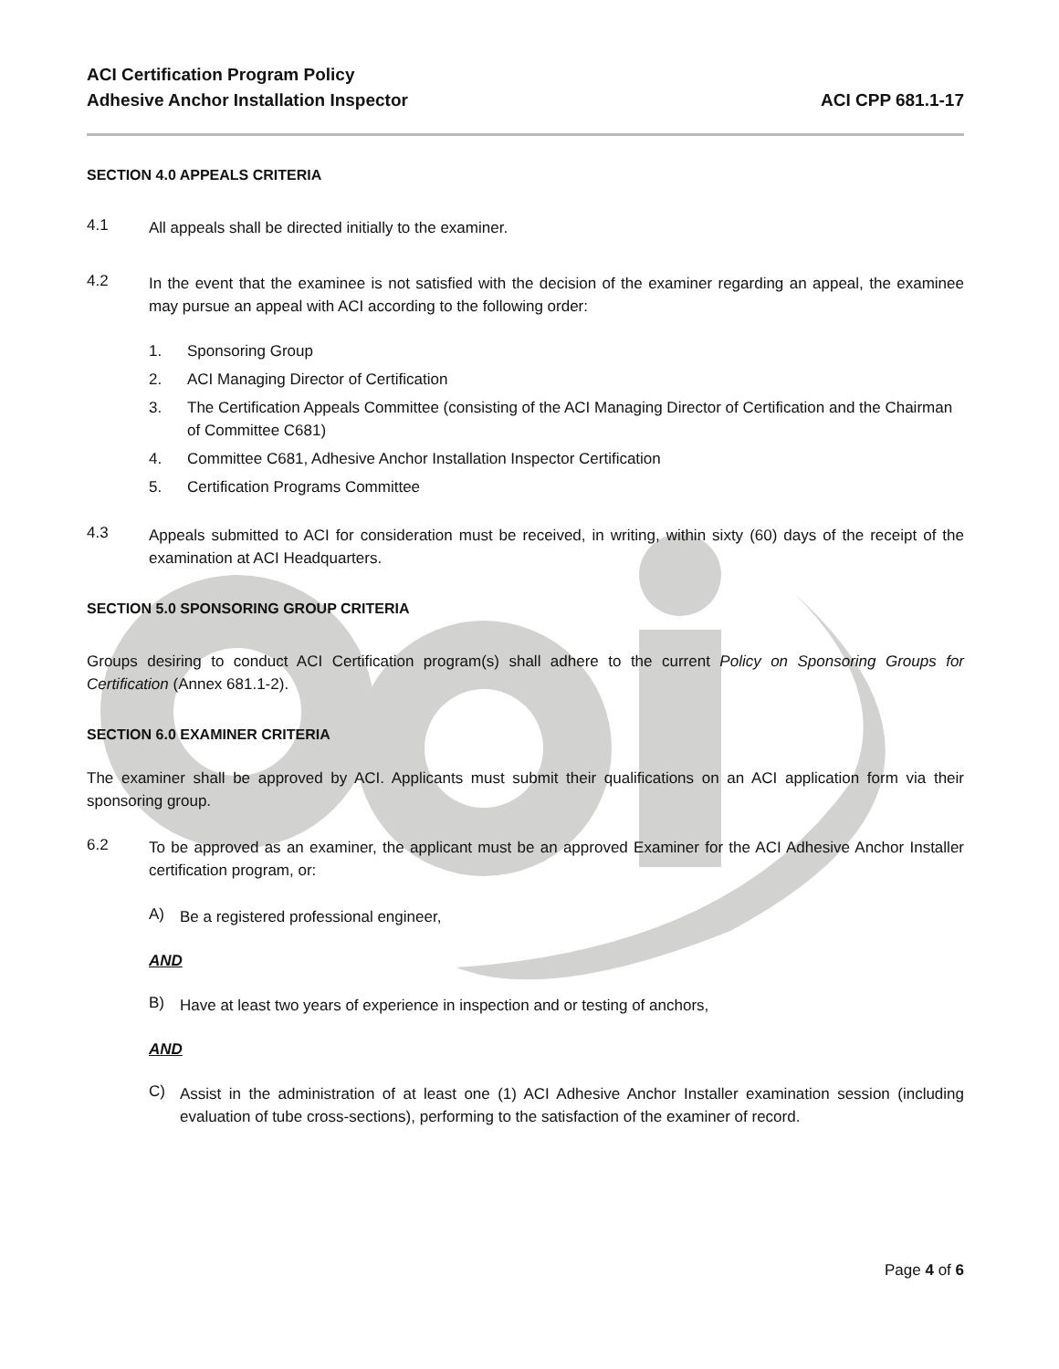ACI Certification Program Policy
Adhesive Anchor Installation Inspector
ACI CPP 681.1-17
SECTION 4.0 APPEALS CRITERIA
4.1
All appeals shall be directed initially to the examiner.
4.2
In the event that the examinee is not satisfied with the decision of the examiner regarding an appeal, the examinee may pursue an appeal with ACI according to the following order:
1. Sponsoring Group
2. ACI Managing Director of Certification
3. The Certification Appeals Committee (consisting of the ACI Managing Director of Certification and the Chairman of Committee C681)
4. Committee C681, Adhesive Anchor Installation Inspector Certification
5. Certification Programs Committee
4.3
Appeals submitted to ACI for consideration must be received, in writing, within sixty (60) days of the receipt of the examination at ACI Headquarters.
SECTION 5.0 SPONSORING GROUP CRITERIA
Groups desiring to conduct ACI Certification program(s) shall adhere to the current Policy on Sponsoring Groups for Certification (Annex 681.1-2).
SECTION 6.0 EXAMINER CRITERIA
The examiner shall be approved by ACI. Applicants must submit their qualifications on an ACI application form via their sponsoring group.
6.2
To be approved as an examiner, the applicant must be an approved Examiner for the ACI Adhesive Anchor Installer certification program, or:
A)
Be a registered professional engineer,
AND
B)
Have at least two years of experience in inspection and or testing of anchors,
AND
C)
Assist in the administration of at least one (1) ACI Adhesive Anchor Installer examination session (including evaluation of tube cross-sections), performing to the satisfaction of the examiner of record.
Page 4 of 6